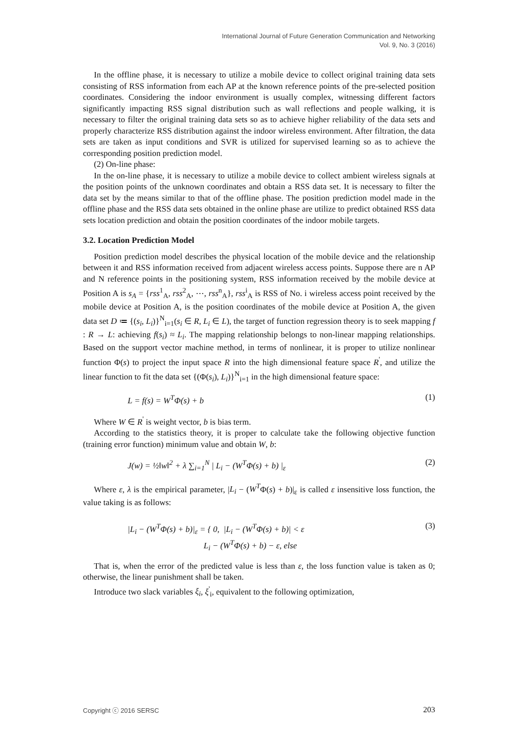International Journal of Future Generation Communication and Networking
Vol. 9, No. 3 (2016)
In the offline phase, it is necessary to utilize a mobile device to collect original training data sets consisting of RSS information from each AP at the known reference points of the pre-selected position coordinates. Considering the indoor environment is usually complex, witnessing different factors significantly impacting RSS signal distribution such as wall reflections and people walking, it is necessary to filter the original training data sets so as to achieve higher reliability of the data sets and properly characterize RSS distribution against the indoor wireless environment. After filtration, the data sets are taken as input conditions and SVR is utilized for supervised learning so as to achieve the corresponding position prediction model.
(2) On-line phase:
In the on-line phase, it is necessary to utilize a mobile device to collect ambient wireless signals at the position points of the unknown coordinates and obtain a RSS data set. It is necessary to filter the data set by the means similar to that of the offline phase. The position prediction model made in the offline phase and the RSS data sets obtained in the online phase are utilize to predict obtained RSS data sets location prediction and obtain the position coordinates of the indoor mobile targets.
3.2. Location Prediction Model
Position prediction model describes the physical location of the mobile device and the relationship between it and RSS information received from adjacent wireless access points. Suppose there are n AP and N reference points in the positioning system, RSS information received by the mobile device at Position A is s<sub>A</sub> = {rss<sup>1</sup><sub>A</sub>, rss<sup>2</sup><sub>A</sub>, ⋯, rss<sup>n</sup><sub>A</sub>}, rss<sup>i</sup><sub>A</sub> is RSS of No. i wireless access point received by the mobile device at Position A, is the position coordinates of the mobile device at Position A, the given data set D ≔ {(s<sub>i</sub>, L<sub>i</sub>)}<sup>N</sup><sub>i=1</sub>(s<sub>i</sub> ∈ R, L<sub>i</sub> ∈ L), the target of function regression theory is to seek mapping f : R → L: achieving f(s<sub>i</sub>) ≈ L<sub>i</sub>. The mapping relationship belongs to non-linear mapping relationships. Based on the support vector machine method, in terms of nonlinear, it is proper to utilize nonlinear function Φ(s) to project the input space R into the high dimensional feature space R<sup>'</sup>, and utilize the linear function to fit the data set {(Φ(s<sub>i</sub>), L<sub>i</sub>)}<sup>N</sup><sub>i=1</sub> in the high dimensional feature space:
L = f(s) = W<sup>T</sup>Φ(s) + b (1)
Where W ∈ R<sup>'</sup> is weight vector, b is bias term.
According to the statistics theory, it is proper to calculate take the following objective function (training error function) minimum value and obtain W, b:
J(w) = ½‖w‖<sup>2</sup> + λ ∑<sub>i=1</sub><sup>N</sup> | L<sub>i</sub> − (W<sup>T</sup>Φ(s) + b) |<sub>ε</sub> (2)
Where ε, λ is the empirical parameter, |L<sub>i</sub> − (W<sup>T</sup>Φ(s) + b)|<sub>ε</sub> is called ε insensitive loss function, the value taking is as follows:
|L<sub>i</sub> − (W<sup>T</sup>Φ(s) + b)|<sub>ε</sub> = { 0, |L<sub>i</sub> − (W<sup>T</sup>Φ(s) + b)| < ε
L<sub>i</sub> − (W<sup>T</sup>Φ(s) + b) − ε, else (3)
That is, when the error of the predicted value is less than ε, the loss function value is taken as 0; otherwise, the linear punishment shall be taken.
Introduce two slack variables ξ<sub>i</sub>, ξ<sup>'</sup><sub>i</sub>, equivalent to the following optimization,
Copyright ⓒ 2016 SERSC 203